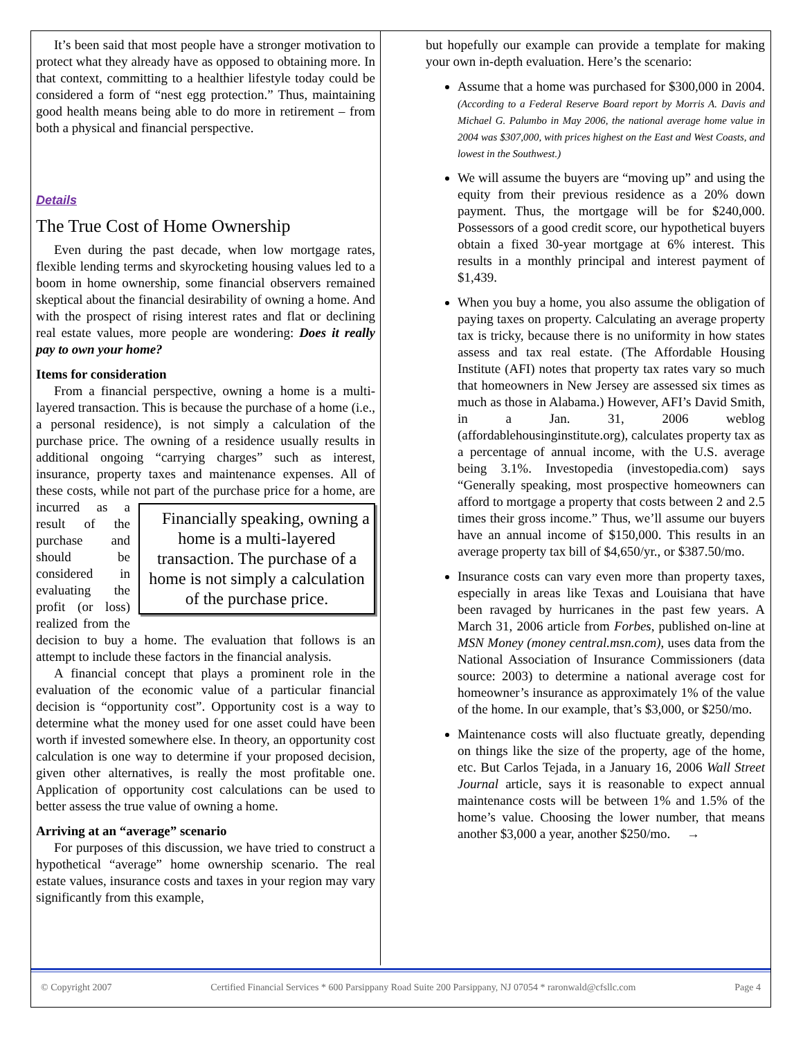It’s been said that most people have a stronger motivation to protect what they already have as opposed to obtaining more. In that context, committing to a healthier lifestyle today could be considered a form of “nest egg protection.” Thus, maintaining good health means being able to do more in retirement – from both a physical and financial perspective.
Details
The True Cost of Home Ownership
Even during the past decade, when low mortgage rates, flexible lending terms and skyrocketing housing values led to a boom in home ownership, some financial observers remained skeptical about the financial desirability of owning a home. And with the prospect of rising interest rates and flat or declining real estate values, more people are wondering: Does it really pay to own your home?
Items for consideration
From a financial perspective, owning a home is a multi-layered transaction. This is because the purchase of a home (i.e., a personal residence), is not simply a calculation of the purchase price. The owning of a residence usually results in additional ongoing “carrying charges” such as interest, insurance, property taxes and maintenance expenses. All of these costs, while not part of Financially speaking, owning a home is a multi-layered transaction. The purchase of a home is not simply a calculation of the purchase price. the purchase price for a home, are incurred as a result of the purchase and should be considered in evaluating the profit (or loss) realized from the decision to buy a home. The evaluation that follows is an attempt to include these factors in the financial analysis.
A financial concept that plays a prominent role in the evaluation of the economic value of a particular financial decision is “opportunity cost”. Opportunity cost is a way to determine what the money used for one asset could have been worth if invested somewhere else. In theory, an opportunity cost calculation is one way to determine if your proposed decision, given other alternatives, is really the most profitable one. Application of opportunity cost calculations can be used to better assess the true value of owning a home.
Arriving at an “average” scenario
For purposes of this discussion, we have tried to construct a hypothetical “average” home ownership scenario. The real estate values, insurance costs and taxes in your region may vary significantly from this example,
but hopefully our example can provide a template for making your own in-depth evaluation. Here’s the scenario:
Assume that a home was purchased for $300,000 in 2004. (According to a Federal Reserve Board report by Morris A. Davis and Michael G. Palumbo in May 2006, the national average home value in 2004 was $307,000, with prices highest on the East and West Coasts, and lowest in the Southwest.)
We will assume the buyers are “moving up” and using the equity from their previous residence as a 20% down payment. Thus, the mortgage will be for $240,000. Possessors of a good credit score, our hypothetical buyers obtain a fixed 30-year mortgage at 6% interest. This results in a monthly principal and interest payment of $1,439.
When you buy a home, you also assume the obligation of paying taxes on property. Calculating an average property tax is tricky, because there is no uniformity in how states assess and tax real estate. (The Affordable Housing Institute (AFI) notes that property tax rates vary so much that homeowners in New Jersey are assessed six times as much as those in Alabama.) However, AFI’s David Smith, in a Jan. 31, 2006 weblog (affordablehousinginstitute.org), calculates property tax as a percentage of annual income, with the U.S. average being 3.1%. Investopedia (investopedia.com) says “Generally speaking, most prospective homeowners can afford to mortgage a property that costs between 2 and 2.5 times their gross income.” Thus, we’ll assume our buyers have an annual income of $150,000. This results in an average property tax bill of $4,650/yr., or $387.50/mo.
Insurance costs can vary even more than property taxes, especially in areas like Texas and Louisiana that have been ravaged by hurricanes in the past few years. A March 31, 2006 article from Forbes, published on-line at MSN Money (money central.msn.com), uses data from the National Association of Insurance Commissioners (data source: 2003) to determine a national average cost for homeowner’s insurance as approximately 1% of the value of the home. In our example, that’s $3,000, or $250/mo.
Maintenance costs will also fluctuate greatly, depending on things like the size of the property, age of the home, etc. But Carlos Tejada, in a January 16, 2006 Wall Street Journal article, says it is reasonable to expect annual maintenance costs will be between 1% and 1.5% of the home’s value. Choosing the lower number, that means another $3,000 a year, another $250/mo. →
© Copyright 2007 Certified Financial Services * 600 Parsippany Road Suite 200 Parsippany, NJ 07054 * raronwald@cfsllc.com Page 4